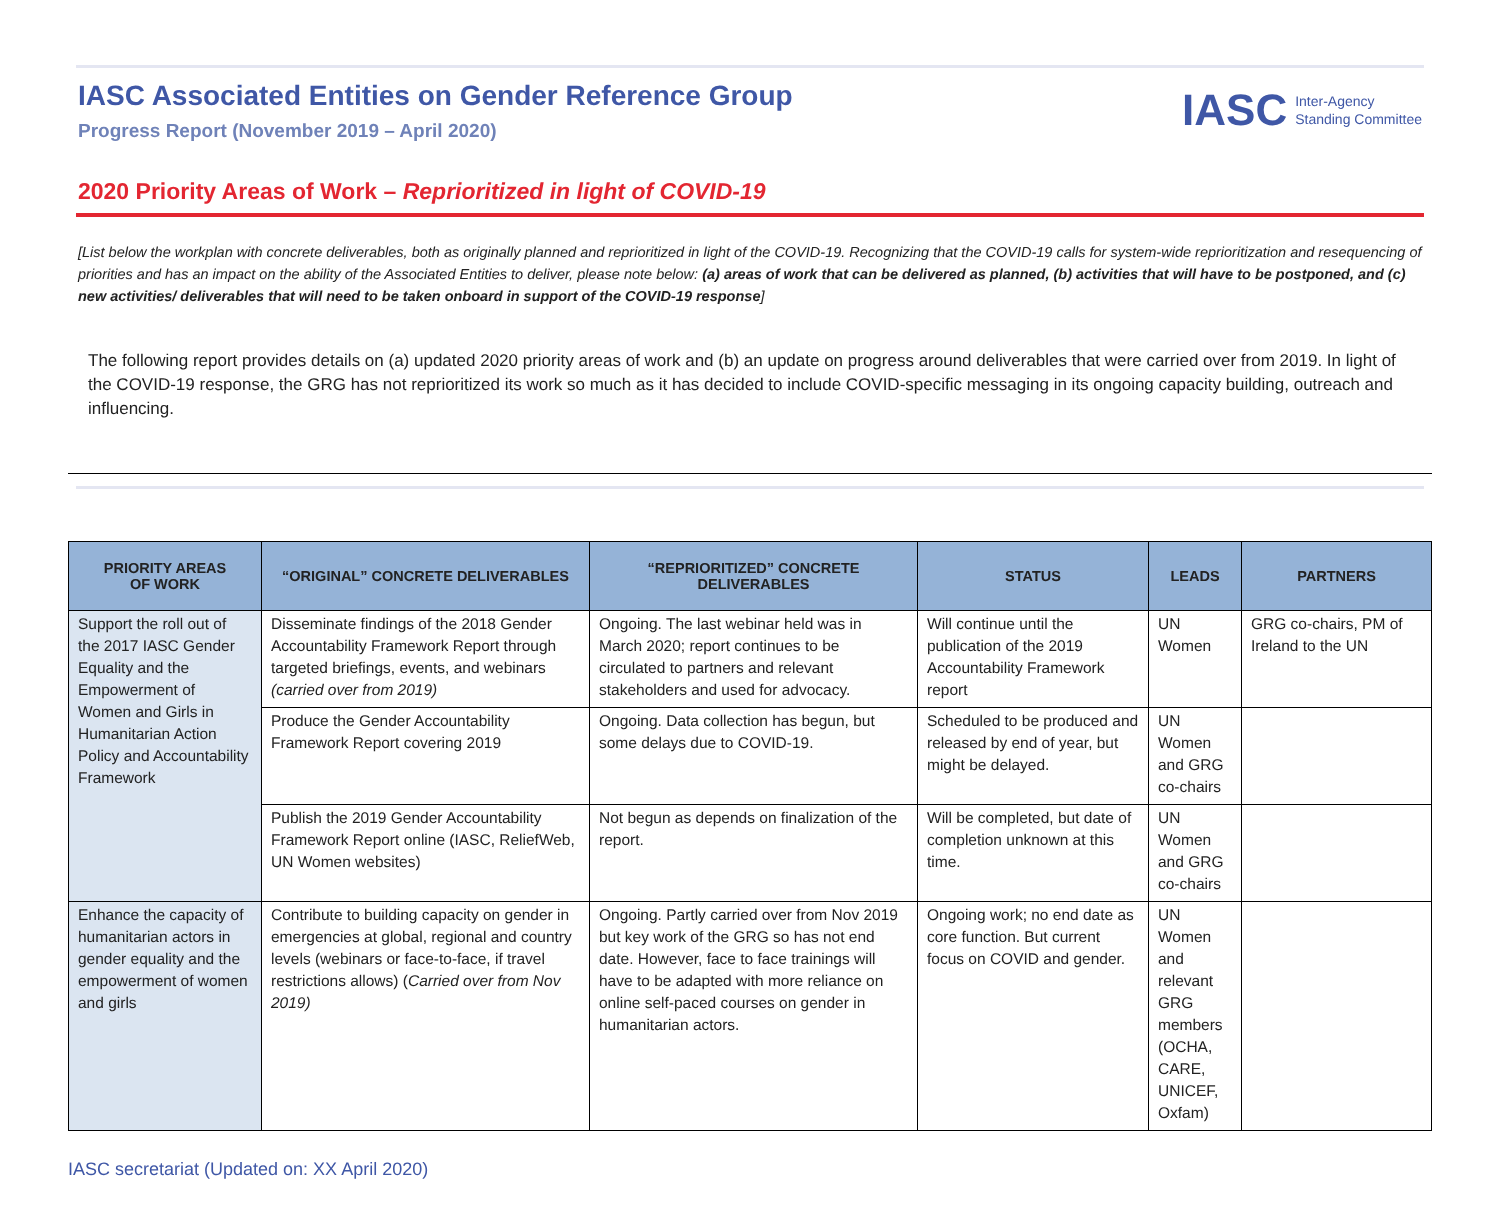IASC Associated Entities on Gender Reference Group
Progress Report (November 2019 – April 2020)
IASC Inter-Agency
Standing Committee
2020 Priority Areas of Work – Reprioritized in light of COVID-19
[List below the workplan with concrete deliverables, both as originally planned and reprioritized in light of the COVID-19. Recognizing that the COVID-19 calls for system-wide reprioritization and resequencing of priorities and has an impact on the ability of the Associated Entities to deliver, please note below: (a) areas of work that can be delivered as planned, (b) activities that will have to be postponed, and (c) new activities/ deliverables that will need to be taken onboard in support of the COVID-19 response]
The following report provides details on (a) updated 2020 priority areas of work and (b) an update on progress around deliverables that were carried over from 2019. In light of the COVID-19 response, the GRG has not reprioritized its work so much as it has decided to include COVID-specific messaging in its ongoing capacity building, outreach and influencing.
| PRIORITY AREAS OF WORK | “ORIGINAL” CONCRETE DELIVERABLES | “REPRIORITIZED” CONCRETE DELIVERABLES | STATUS | LEADS | PARTNERS |
| --- | --- | --- | --- | --- | --- |
| Support the roll out of the 2017 IASC Gender Equality and the Empowerment of Women and Girls in Humanitarian Action Policy and Accountability Framework | Disseminate findings of the 2018 Gender Accountability Framework Report through targeted briefings, events, and webinars (carried over from 2019) | Ongoing. The last webinar held was in March 2020; report continues to be circulated to partners and relevant stakeholders and used for advocacy. | Will continue until the publication of the 2019 Accountability Framework report | UN Women | GRG co-chairs, PM of Ireland to the UN |
| | Produce the Gender Accountability Framework Report covering 2019 | Ongoing. Data collection has begun, but some delays due to COVID-19. | Scheduled to be produced and released by end of year, but might be delayed. | UN Women and GRG co-chairs | |
| | Publish the 2019 Gender Accountability Framework Report online (IASC, ReliefWeb, UN Women websites) | Not begun as depends on finalization of the report. | Will be completed, but date of completion unknown at this time. | UN Women and GRG co-chairs | |
| Enhance the capacity of humanitarian actors in gender equality and the empowerment of women and girls | Contribute to building capacity on gender in emergencies at global, regional and country levels (webinars or face-to-face, if travel restrictions allows) ( Carried over from Nov 2019) | Ongoing. Partly carried over from Nov 2019 but key work of the GRG so has not end date. However, face to face trainings will have to be adapted with more reliance on online self-paced courses on gender in humanitarian actors. | Ongoing work; no end date as core function. But current focus on COVID and gender. | UN Women and relevant GRG members (OCHA, CARE, UNICEF, Oxfam) | |
IASC secretariat (Updated on: XX April 2020)